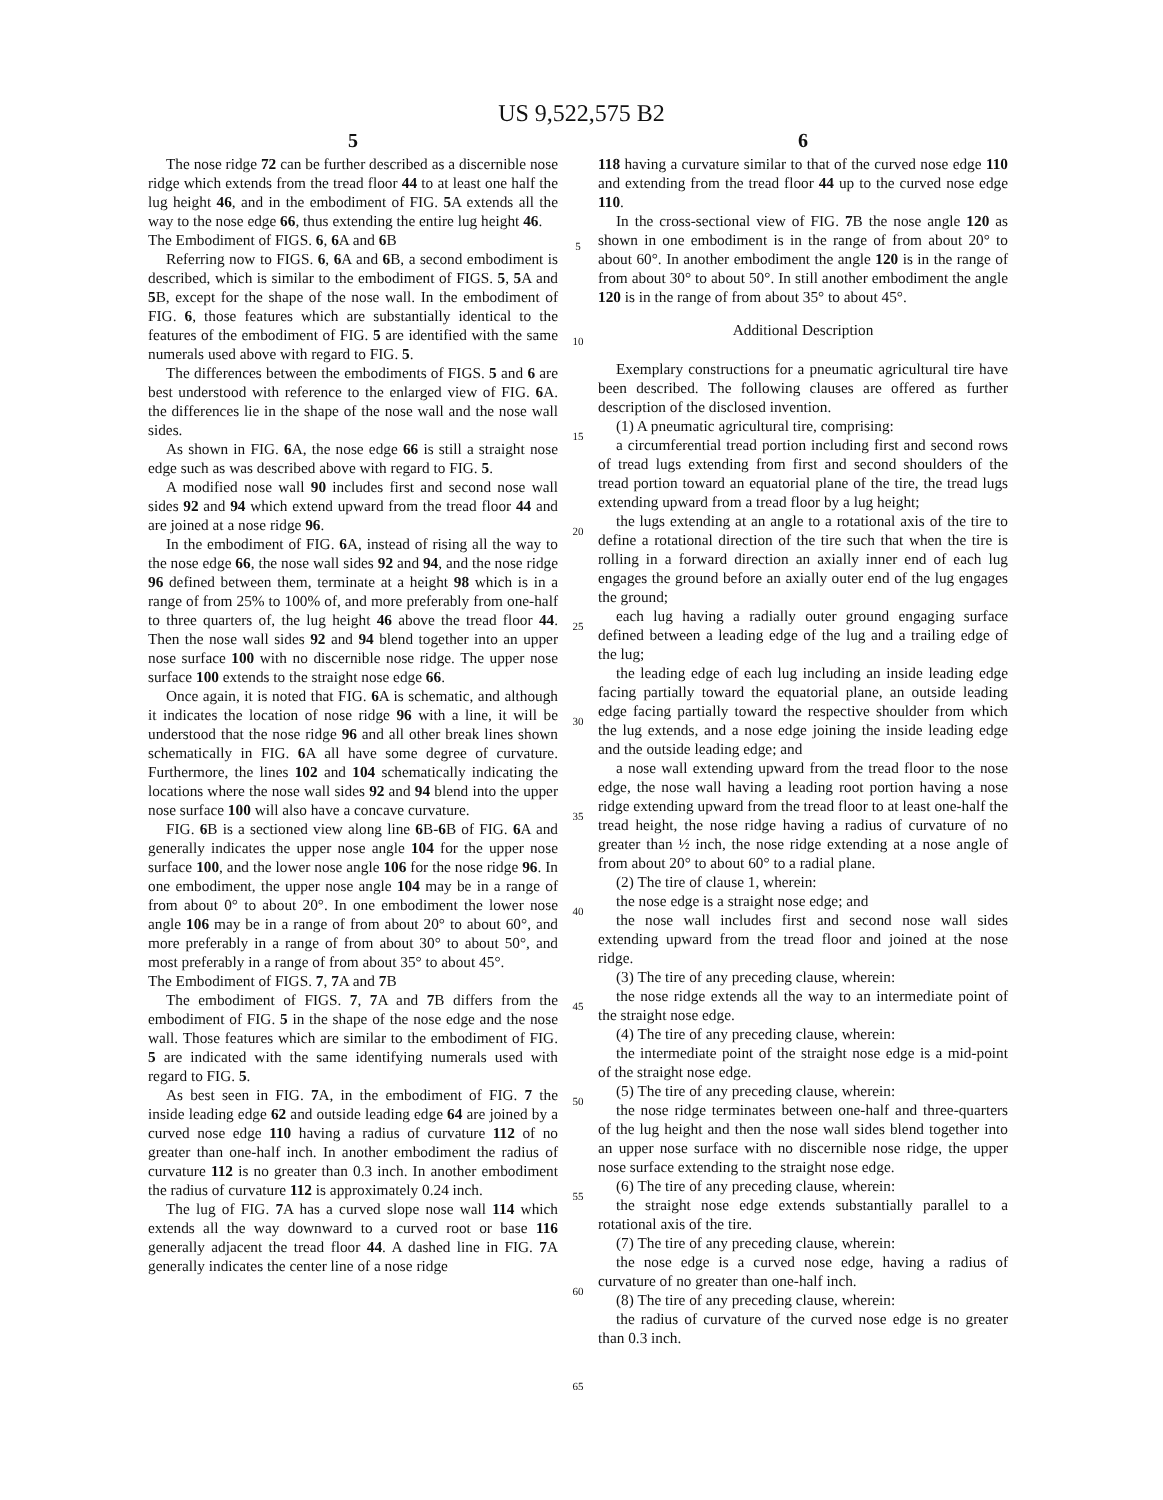US 9,522,575 B2
5
The nose ridge 72 can be further described as a discernible nose ridge which extends from the tread floor 44 to at least one half the lug height 46, and in the embodiment of FIG. 5 A extends all the way to the nose edge 66, thus extending the entire lug height 46.
The Embodiment of FIGS. 6, 6 A and 6 B
Referring now to FIGS. 6, 6 A and 6 B, a second embodiment is described, which is similar to the embodiment of FIGS. 5, 5 A and 5 B, except for the shape of the nose wall. In the embodiment of FIG. 6, those features which are substantially identical to the features of the embodiment of FIG. 5 are identified with the same numerals used above with regard to FIG. 5.
The differences between the embodiments of FIGS. 5 and 6 are best understood with reference to the enlarged view of FIG. 6 A. the differences lie in the shape of the nose wall and the nose wall sides.
As shown in FIG. 6 A, the nose edge 66 is still a straight nose edge such as was described above with regard to FIG. 5.
A modified nose wall 90 includes first and second nose wall sides 92 and 94 which extend upward from the tread floor 44 and are joined at a nose ridge 96.
In the embodiment of FIG. 6 A, instead of rising all the way to the nose edge 66, the nose wall sides 92 and 94, and the nose ridge 96 defined between them, terminate at a height 98 which is in a range of from 25% to 100% of, and more preferably from one-half to three quarters of, the lug height 46 above the tread floor 44. Then the nose wall sides 92 and 94 blend together into an upper nose surface 100 with no discernible nose ridge. The upper nose surface 100 extends to the straight nose edge 66.
Once again, it is noted that FIG. 6 A is schematic, and although it indicates the location of nose ridge 96 with a line, it will be understood that the nose ridge 96 and all other break lines shown schematically in FIG. 6 A all have some degree of curvature. Furthermore, the lines 102 and 104 schematically indicating the locations where the nose wall sides 92 and 94 blend into the upper nose surface 100 will also have a concave curvature.
FIG. 6 B is a sectioned view along line 6 B-6 B of FIG. 6 A and generally indicates the upper nose angle 104 for the upper nose surface 100, and the lower nose angle 106 for the nose ridge 96. In one embodiment, the upper nose angle 104 may be in a range of from about 0° to about 20°. In one embodiment the lower nose angle 106 may be in a range of from about 20° to about 60°, and more preferably in a range of from about 30° to about 50°, and most preferably in a range of from about 35° to about 45°.
The Embodiment of FIGS. 7, 7 A and 7 B
The embodiment of FIGS. 7, 7 A and 7 B differs from the embodiment of FIG. 5 in the shape of the nose edge and the nose wall. Those features which are similar to the embodiment of FIG. 5 are indicated with the same identifying numerals used with regard to FIG. 5.
As best seen in FIG. 7 A, in the embodiment of FIG. 7 the inside leading edge 62 and outside leading edge 64 are joined by a curved nose edge 110 having a radius of curvature 112 of no greater than one-half inch. In another embodiment the radius of curvature 112 is no greater than 0.3 inch. In another embodiment the radius of curvature 112 is approximately 0.24 inch.
The lug of FIG. 7 A has a curved slope nose wall 114 which extends all the way downward to a curved root or base 116 generally adjacent the tread floor 44. A dashed line in FIG. 7 A generally indicates the center line of a nose ridge
5
10
15
20
25
30
35
40
45
50
55
60
65
6
118 having a curvature similar to that of the curved nose edge 110 and extending from the tread floor 44 up to the curved nose edge 110.
In the cross-sectional view of FIG. 7 B the nose angle 120 as shown in one embodiment is in the range of from about 20° to about 60°. In another embodiment the angle 120 is in the range of from about 30° to about 50°. In still another embodiment the angle 120 is in the range of from about 35° to about 45°.
Additional Description
Exemplary constructions for a pneumatic agricultural tire have been described. The following clauses are offered as further description of the disclosed invention.
(1) A pneumatic agricultural tire, comprising:
a circumferential tread portion including first and second rows of tread lugs extending from first and second shoulders of the tread portion toward an equatorial plane of the tire, the tread lugs extending upward from a tread floor by a lug height;
the lugs extending at an angle to a rotational axis of the tire to define a rotational direction of the tire such that when the tire is rolling in a forward direction an axially inner end of each lug engages the ground before an axially outer end of the lug engages the ground;
each lug having a radially outer ground engaging surface defined between a leading edge of the lug and a trailing edge of the lug;
the leading edge of each lug including an inside leading edge facing partially toward the equatorial plane, an outside leading edge facing partially toward the respective shoulder from which the lug extends, and a nose edge joining the inside leading edge and the outside leading edge; and
a nose wall extending upward from the tread floor to the nose edge, the nose wall having a leading root portion having a nose ridge extending upward from the tread floor to at least one-half the tread height, the nose ridge having a radius of curvature of no greater than ½ inch, the nose ridge extending at a nose angle of from about 20° to about 60° to a radial plane.
(2) The tire of clause 1, wherein:
the nose edge is a straight nose edge; and
the nose wall includes first and second nose wall sides extending upward from the tread floor and joined at the nose ridge.
(3) The tire of any preceding clause, wherein:
the nose ridge extends all the way to an intermediate point of the straight nose edge.
(4) The tire of any preceding clause, wherein:
the intermediate point of the straight nose edge is a mid-point of the straight nose edge.
(5) The tire of any preceding clause, wherein:
the nose ridge terminates between one-half and three-quarters of the lug height and then the nose wall sides blend together into an upper nose surface with no discernible nose ridge, the upper nose surface extending to the straight nose edge.
(6) The tire of any preceding clause, wherein:
the straight nose edge extends substantially parallel to a rotational axis of the tire.
(7) The tire of any preceding clause, wherein:
the nose edge is a curved nose edge, having a radius of curvature of no greater than one-half inch.
(8) The tire of any preceding clause, wherein:
the radius of curvature of the curved nose edge is no greater than 0.3 inch.